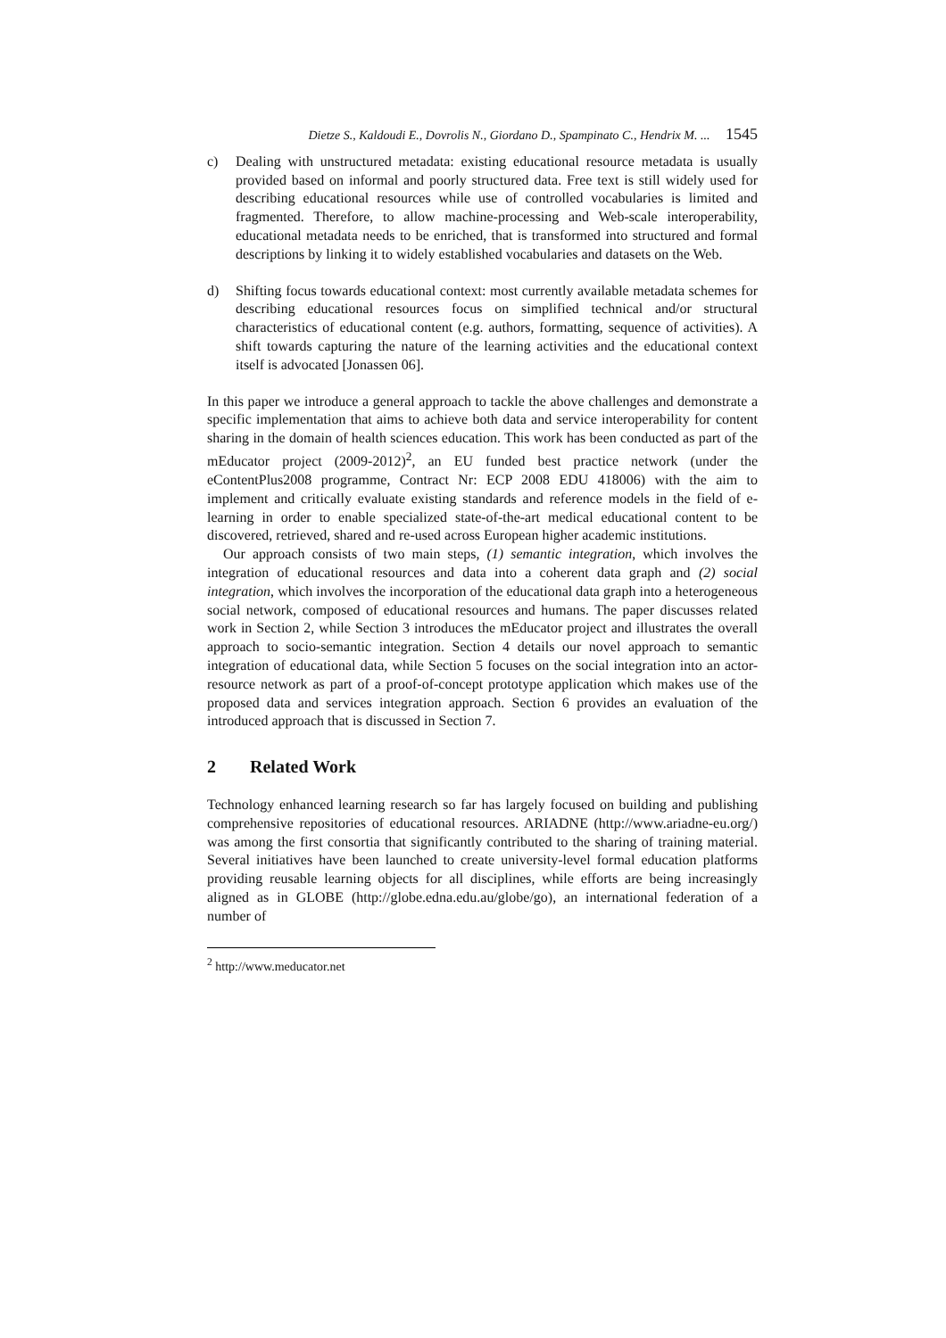Dietze S., Kaldoudi E., Dovrolis N., Giordano D., Spampinato C., Hendrix M. ... 1545
c) Dealing with unstructured metadata: existing educational resource metadata is usually provided based on informal and poorly structured data. Free text is still widely used for describing educational resources while use of controlled vocabularies is limited and fragmented. Therefore, to allow machine-processing and Web-scale interoperability, educational metadata needs to be enriched, that is transformed into structured and formal descriptions by linking it to widely established vocabularies and datasets on the Web.
d) Shifting focus towards educational context: most currently available metadata schemes for describing educational resources focus on simplified technical and/or structural characteristics of educational content (e.g. authors, formatting, sequence of activities). A shift towards capturing the nature of the learning activities and the educational context itself is advocated [Jonassen 06].
In this paper we introduce a general approach to tackle the above challenges and demonstrate a specific implementation that aims to achieve both data and service interoperability for content sharing in the domain of health sciences education. This work has been conducted as part of the mEducator project (2009-2012)<sup>2</sup>, an EU funded best practice network (under the eContentPlus2008 programme, Contract Nr: ECP 2008 EDU 418006) with the aim to implement and critically evaluate existing standards and reference models in the field of e-learning in order to enable specialized state-of-the-art medical educational content to be discovered, retrieved, shared and re-used across European higher academic institutions.
Our approach consists of two main steps, (1) semantic integration, which involves the integration of educational resources and data into a coherent data graph and (2) social integration, which involves the incorporation of the educational data graph into a heterogeneous social network, composed of educational resources and humans. The paper discusses related work in Section 2, while Section 3 introduces the mEducator project and illustrates the overall approach to socio-semantic integration. Section 4 details our novel approach to semantic integration of educational data, while Section 5 focuses on the social integration into an actor-resource network as part of a proof-of-concept prototype application which makes use of the proposed data and services integration approach. Section 6 provides an evaluation of the introduced approach that is discussed in Section 7.
2 Related Work
Technology enhanced learning research so far has largely focused on building and publishing comprehensive repositories of educational resources. ARIADNE (http://www.ariadne-eu.org/) was among the first consortia that significantly contributed to the sharing of training material. Several initiatives have been launched to create university-level formal education platforms providing reusable learning objects for all disciplines, while efforts are being increasingly aligned as in GLOBE (http://globe.edna.edu.au/globe/go), an international federation of a number of
<sup>2</sup> http://www.meducator.net